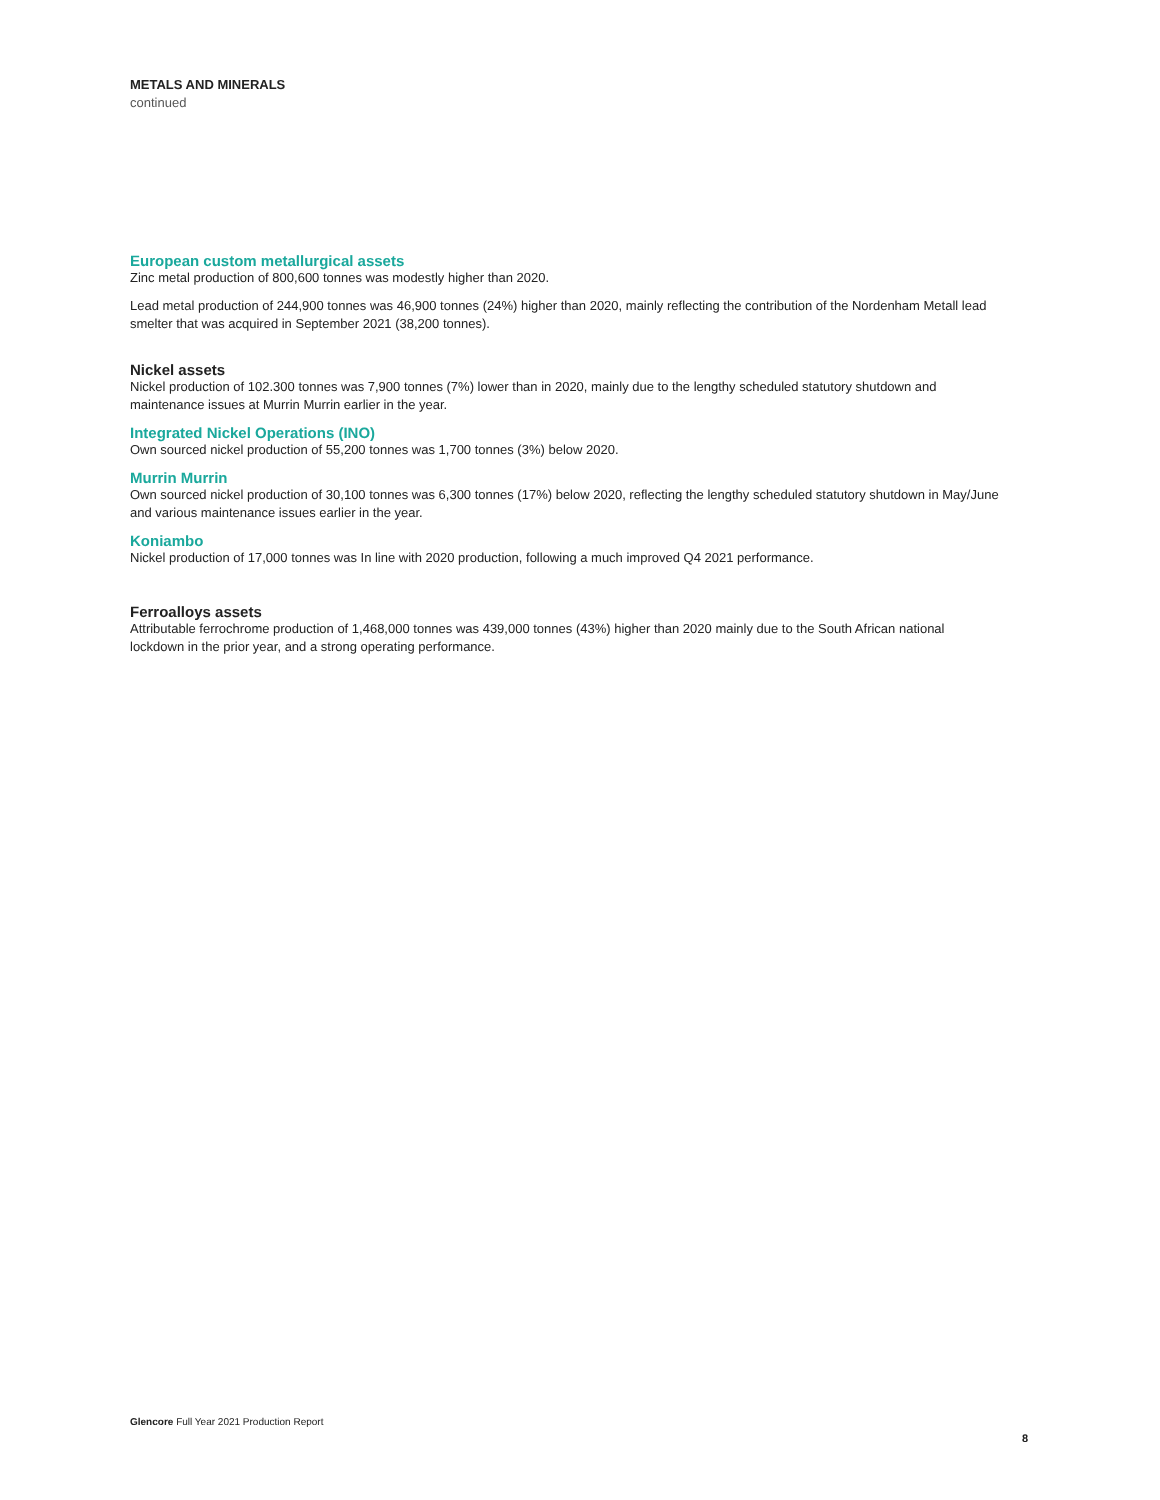METALS AND MINERALS
continued
European custom metallurgical assets
Zinc metal production of 800,600 tonnes was modestly higher than 2020.
Lead metal production of 244,900 tonnes was 46,900 tonnes (24%) higher than 2020, mainly reflecting the contribution of the Nordenham Metall lead smelter that was acquired in September 2021 (38,200 tonnes).
Nickel assets
Nickel production of 102.300 tonnes was 7,900 tonnes (7%) lower than in 2020, mainly due to the lengthy scheduled statutory shutdown and maintenance issues at Murrin Murrin earlier in the year.
Integrated Nickel Operations (INO)
Own sourced nickel production of 55,200 tonnes was 1,700 tonnes (3%) below 2020.
Murrin Murrin
Own sourced nickel production of 30,100 tonnes was 6,300 tonnes (17%) below 2020, reflecting the lengthy scheduled statutory shutdown in May/June and various maintenance issues earlier in the year.
Koniambo
Nickel production of 17,000 tonnes was In line with 2020 production, following a much improved Q4 2021 performance.
Ferroalloys assets
Attributable ferrochrome production of 1,468,000 tonnes was 439,000 tonnes (43%) higher than 2020 mainly due to the South African national lockdown in the prior year, and a strong operating performance.
Glencore Full Year 2021 Production Report
8